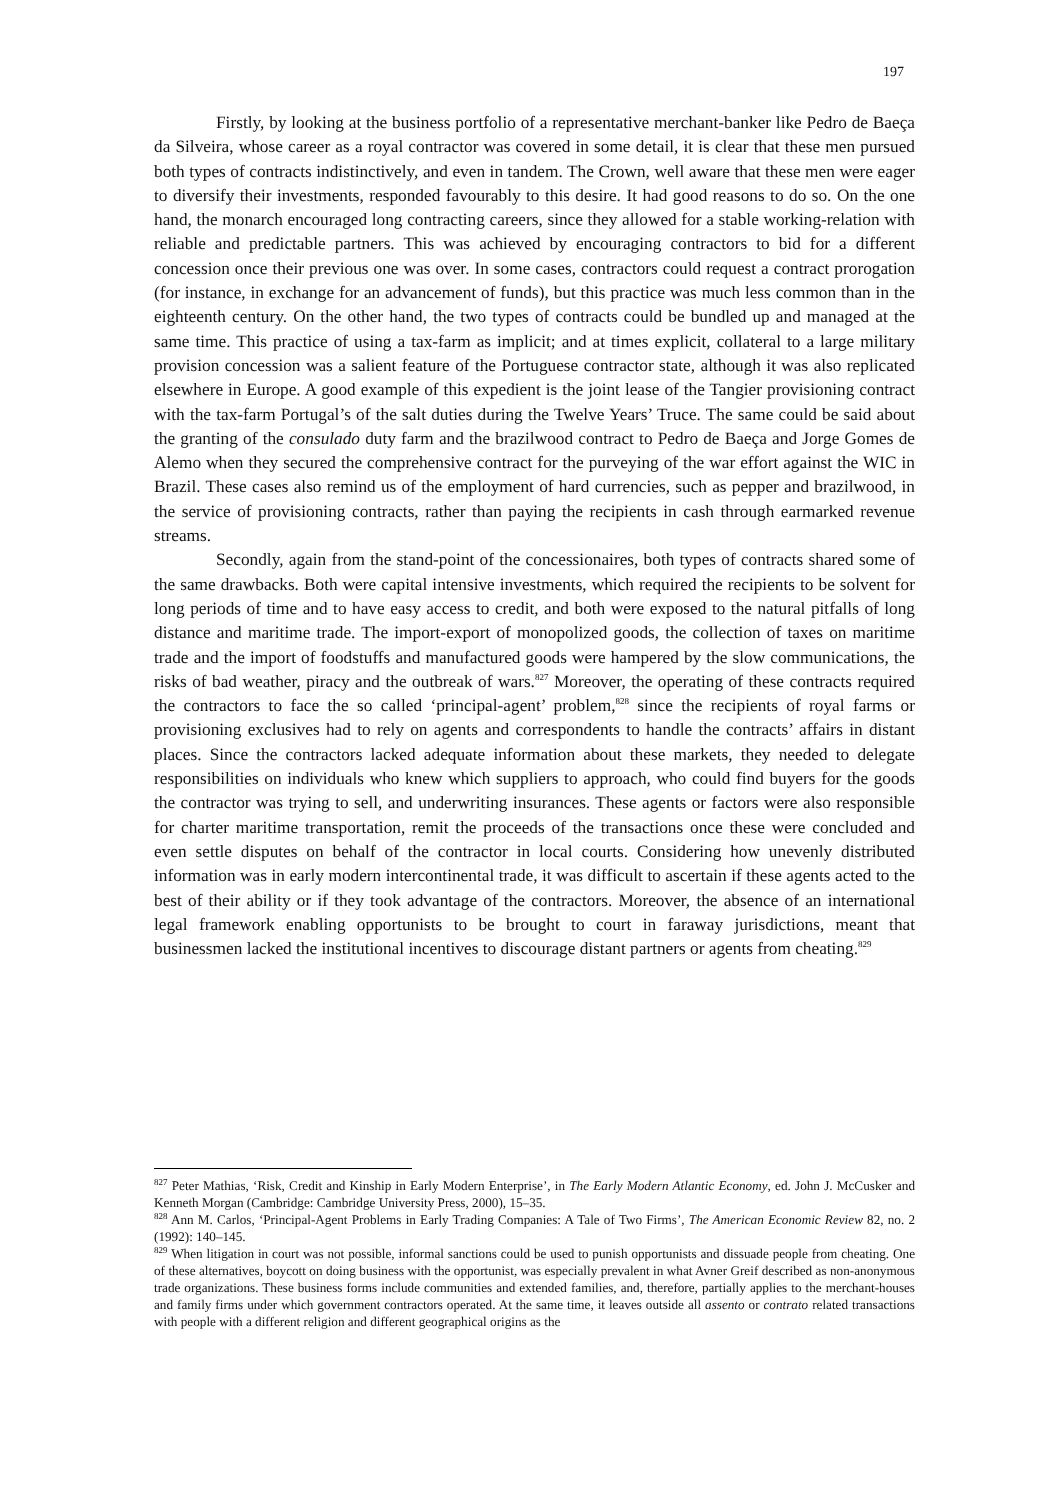197
Firstly, by looking at the business portfolio of a representative merchant-banker like Pedro de Baeça da Silveira, whose career as a royal contractor was covered in some detail, it is clear that these men pursued both types of contracts indistinctively, and even in tandem. The Crown, well aware that these men were eager to diversify their investments, responded favourably to this desire. It had good reasons to do so. On the one hand, the monarch encouraged long contracting careers, since they allowed for a stable working-relation with reliable and predictable partners. This was achieved by encouraging contractors to bid for a different concession once their previous one was over. In some cases, contractors could request a contract prorogation (for instance, in exchange for an advancement of funds), but this practice was much less common than in the eighteenth century. On the other hand, the two types of contracts could be bundled up and managed at the same time. This practice of using a tax-farm as implicit; and at times explicit, collateral to a large military provision concession was a salient feature of the Portuguese contractor state, although it was also replicated elsewhere in Europe. A good example of this expedient is the joint lease of the Tangier provisioning contract with the tax-farm Portugal’s of the salt duties during the Twelve Years’ Truce. The same could be said about the granting of the consulado duty farm and the brazilwood contract to Pedro de Baeça and Jorge Gomes de Alemo when they secured the comprehensive contract for the purveying of the war effort against the WIC in Brazil. These cases also remind us of the employment of hard currencies, such as pepper and brazilwood, in the service of provisioning contracts, rather than paying the recipients in cash through earmarked revenue streams.
Secondly, again from the stand-point of the concessionaires, both types of contracts shared some of the same drawbacks. Both were capital intensive investments, which required the recipients to be solvent for long periods of time and to have easy access to credit, and both were exposed to the natural pitfalls of long distance and maritime trade. The import-export of monopolized goods, the collection of taxes on maritime trade and the import of foodstuffs and manufactured goods were hampered by the slow communications, the risks of bad weather, piracy and the outbreak of wars.<sup>827</sup> Moreover, the operating of these contracts required the contractors to face the so called ‘principal-agent’ problem,<sup>828</sup> since the recipients of royal farms or provisioning exclusives had to rely on agents and correspondents to handle the contracts’ affairs in distant places. Since the contractors lacked adequate information about these markets, they needed to delegate responsibilities on individuals who knew which suppliers to approach, who could find buyers for the goods the contractor was trying to sell, and underwriting insurances. These agents or factors were also responsible for charter maritime transportation, remit the proceeds of the transactions once these were concluded and even settle disputes on behalf of the contractor in local courts. Considering how unevenly distributed information was in early modern intercontinental trade, it was difficult to ascertain if these agents acted to the best of their ability or if they took advantage of the contractors. Moreover, the absence of an international legal framework enabling opportunists to be brought to court in faraway jurisdictions, meant that businessmen lacked the institutional incentives to discourage distant partners or agents from cheating.<sup>829</sup>
<sup>827</sup> Peter Mathias, ‘Risk, Credit and Kinship in Early Modern Enterprise’, in The Early Modern Atlantic Economy, ed. John J. McCusker and Kenneth Morgan (Cambridge: Cambridge University Press, 2000), 15–35.
<sup>828</sup> Ann M. Carlos, ‘Principal-Agent Problems in Early Trading Companies: A Tale of Two Firms’, The American Economic Review 82, no. 2 (1992): 140–145.
<sup>829</sup> When litigation in court was not possible, informal sanctions could be used to punish opportunists and dissuade people from cheating. One of these alternatives, boycott on doing business with the opportunist, was especially prevalent in what Avner Greif described as non-anonymous trade organizations. These business forms include communities and extended families, and, therefore, partially applies to the merchant-houses and family firms under which government contractors operated. At the same time, it leaves outside all assento or contrato related transactions with people with a different religion and different geographical origins as the